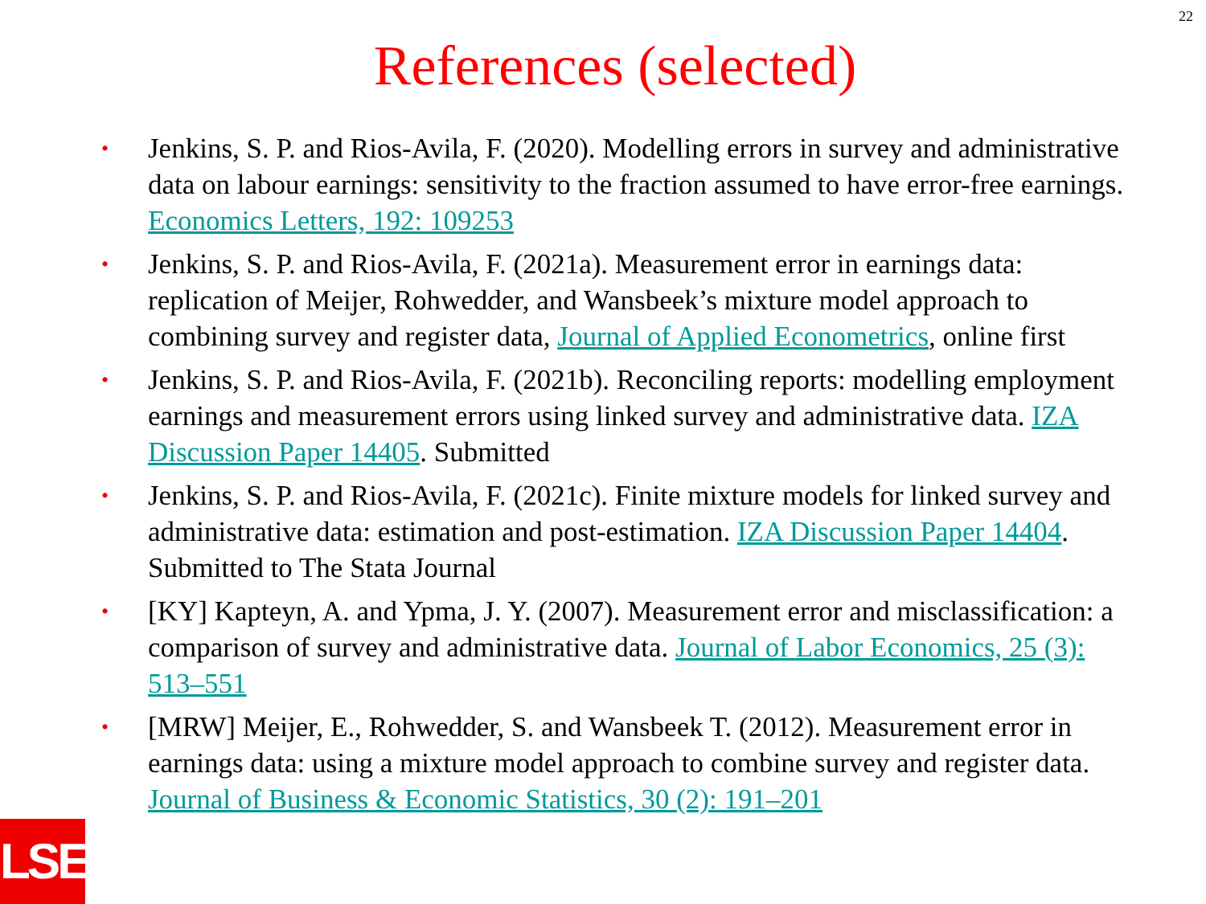22
References (selected)
• Jenkins, S. P. and Rios-Avila, F. (2020). Modelling errors in survey and administrative data on labour earnings: sensitivity to the fraction assumed to have error-free earnings. Economics Letters, 192: 109253
• Jenkins, S. P. and Rios-Avila, F. (2021a). Measurement error in earnings data: replication of Meijer, Rohwedder, and Wansbeek’s mixture model approach to combining survey and register data, Journal of Applied Econometrics, online first
• Jenkins, S. P. and Rios-Avila, F. (2021b). Reconciling reports: modelling employment earnings and measurement errors using linked survey and administrative data. IZA Discussion Paper 14405. Submitted
• Jenkins, S. P. and Rios-Avila, F. (2021c). Finite mixture models for linked survey and administrative data: estimation and post-estimation. IZA Discussion Paper 14404. Submitted to The Stata Journal
• [KY] Kapteyn, A. and Ypma, J. Y. (2007). Measurement error and misclassification: a comparison of survey and administrative data. Journal of Labor Economics, 25 (3): 513–551
• [MRW] Meijer, E., Rohwedder, S. and Wansbeek T. (2012). Measurement error in earnings data: using a mixture model approach to combine survey and register data. Journal of Business & Economic Statistics, 30 (2): 191–201
LSE